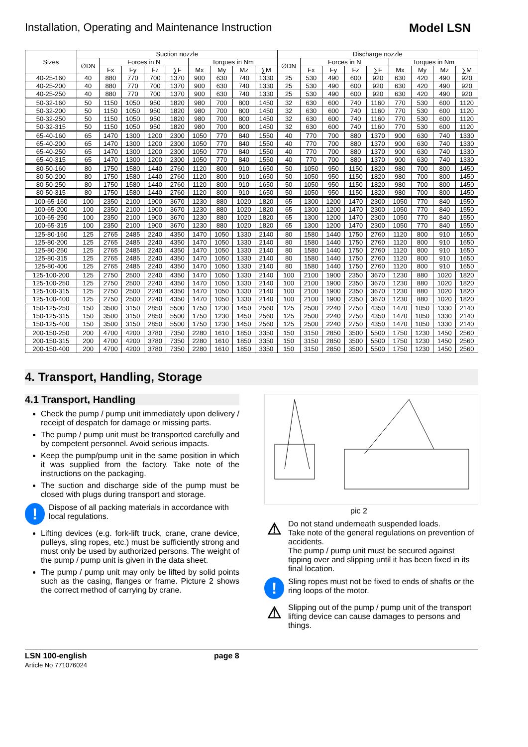Installation, Operating and Maintenance Instruction Model LSN
| Sizes | Suction nozzle | | | | | | | | | Discharge nozzle | | | | | | | | |
| --- | --- | --- | --- | --- | --- | --- | --- | --- | --- | --- | --- | --- | --- | --- | --- | --- | --- | --- |
| | ∅DN | Forces in N | | | | Torques in Nm | | | | ∅DN | Forces in N | | | | Torques in Nm | | | |
| | | Fx | Fy | Fz | ∑F | Mx | My | Mz | ∑M | | Fx | Fy | Fz | ∑F | Mx | My | Mz | ∑M |
| 40-25-160 | 40 | 880 | 770 | 700 | 1370 | 900 | 630 | 740 | 1330 | 25 | 530 | 490 | 600 | 920 | 630 | 420 | 490 | 920 |
| 40-25-200 | 40 | 880 | 770 | 700 | 1370 | 900 | 630 | 740 | 1330 | 25 | 530 | 490 | 600 | 920 | 630 | 420 | 490 | 920 |
| 40-25-250 | 40 | 880 | 770 | 700 | 1370 | 900 | 630 | 740 | 1330 | 25 | 530 | 490 | 600 | 920 | 630 | 420 | 490 | 920 |
| 50-32-160 | 50 | 1150 | 1050 | 950 | 1820 | 980 | 700 | 800 | 1450 | 32 | 630 | 600 | 740 | 1160 | 770 | 530 | 600 | 1120 |
| 50-32-200 | 50 | 1150 | 1050 | 950 | 1820 | 980 | 700 | 800 | 1450 | 32 | 630 | 600 | 740 | 1160 | 770 | 530 | 600 | 1120 |
| 50-32-250 | 50 | 1150 | 1050 | 950 | 1820 | 980 | 700 | 800 | 1450 | 32 | 630 | 600 | 740 | 1160 | 770 | 530 | 600 | 1120 |
| 50-32-315 | 50 | 1150 | 1050 | 950 | 1820 | 980 | 700 | 800 | 1450 | 32 | 630 | 600 | 740 | 1160 | 770 | 530 | 600 | 1120 |
| 65-40-160 | 65 | 1470 | 1300 | 1200 | 2300 | 1050 | 770 | 840 | 1550 | 40 | 770 | 700 | 880 | 1370 | 900 | 630 | 740 | 1330 |
| 65-40-200 | 65 | 1470 | 1300 | 1200 | 2300 | 1050 | 770 | 840 | 1550 | 40 | 770 | 700 | 880 | 1370 | 900 | 630 | 740 | 1330 |
| 65-40-250 | 65 | 1470 | 1300 | 1200 | 2300 | 1050 | 770 | 840 | 1550 | 40 | 770 | 700 | 880 | 1370 | 900 | 630 | 740 | 1330 |
| 65-40-315 | 65 | 1470 | 1300 | 1200 | 2300 | 1050 | 770 | 840 | 1550 | 40 | 770 | 700 | 880 | 1370 | 900 | 630 | 740 | 1330 |
| 80-50-160 | 80 | 1750 | 1580 | 1440 | 2760 | 1120 | 800 | 910 | 1650 | 50 | 1050 | 950 | 1150 | 1820 | 980 | 700 | 800 | 1450 |
| 80-50-200 | 80 | 1750 | 1580 | 1440 | 2760 | 1120 | 800 | 910 | 1650 | 50 | 1050 | 950 | 1150 | 1820 | 980 | 700 | 800 | 1450 |
| 80-50-250 | 80 | 1750 | 1580 | 1440 | 2760 | 1120 | 800 | 910 | 1650 | 50 | 1050 | 950 | 1150 | 1820 | 980 | 700 | 800 | 1450 |
| 80-50-315 | 80 | 1750 | 1580 | 1440 | 2760 | 1120 | 800 | 910 | 1650 | 50 | 1050 | 950 | 1150 | 1820 | 980 | 700 | 800 | 1450 |
| 100-65-160 | 100 | 2350 | 2100 | 1900 | 3670 | 1230 | 880 | 1020 | 1820 | 65 | 1300 | 1200 | 1470 | 2300 | 1050 | 770 | 840 | 1550 |
| 100-65-200 | 100 | 2350 | 2100 | 1900 | 3670 | 1230 | 880 | 1020 | 1820 | 65 | 1300 | 1200 | 1470 | 2300 | 1050 | 770 | 840 | 1550 |
| 100-65-250 | 100 | 2350 | 2100 | 1900 | 3670 | 1230 | 880 | 1020 | 1820 | 65 | 1300 | 1200 | 1470 | 2300 | 1050 | 770 | 840 | 1550 |
| 100-65-315 | 100 | 2350 | 2100 | 1900 | 3670 | 1230 | 880 | 1020 | 1820 | 65 | 1300 | 1200 | 1470 | 2300 | 1050 | 770 | 840 | 1550 |
| 125-80-160 | 125 | 2765 | 2485 | 2240 | 4350 | 1470 | 1050 | 1330 | 2140 | 80 | 1580 | 1440 | 1750 | 2760 | 1120 | 800 | 910 | 1650 |
| 125-80-200 | 125 | 2765 | 2485 | 2240 | 4350 | 1470 | 1050 | 1330 | 2140 | 80 | 1580 | 1440 | 1750 | 2760 | 1120 | 800 | 910 | 1650 |
| 125-80-250 | 125 | 2765 | 2485 | 2240 | 4350 | 1470 | 1050 | 1330 | 2140 | 80 | 1580 | 1440 | 1750 | 2760 | 1120 | 800 | 910 | 1650 |
| 125-80-315 | 125 | 2765 | 2485 | 2240 | 4350 | 1470 | 1050 | 1330 | 2140 | 80 | 1580 | 1440 | 1750 | 2760 | 1120 | 800 | 910 | 1650 |
| 125-80-400 | 125 | 2765 | 2485 | 2240 | 4350 | 1470 | 1050 | 1330 | 2140 | 80 | 1580 | 1440 | 1750 | 2760 | 1120 | 800 | 910 | 1650 |
| 125-100-200 | 125 | 2750 | 2500 | 2240 | 4350 | 1470 | 1050 | 1330 | 2140 | 100 | 2100 | 1900 | 2350 | 3670 | 1230 | 880 | 1020 | 1820 |
| 125-100-250 | 125 | 2750 | 2500 | 2240 | 4350 | 1470 | 1050 | 1330 | 2140 | 100 | 2100 | 1900 | 2350 | 3670 | 1230 | 880 | 1020 | 1820 |
| 125-100-315 | 125 | 2750 | 2500 | 2240 | 4350 | 1470 | 1050 | 1330 | 2140 | 100 | 2100 | 1900 | 2350 | 3670 | 1230 | 880 | 1020 | 1820 |
| 125-100-400 | 125 | 2750 | 2500 | 2240 | 4350 | 1470 | 1050 | 1330 | 2140 | 100 | 2100 | 1900 | 2350 | 3670 | 1230 | 880 | 1020 | 1820 |
| 150-125-250 | 150 | 3500 | 3150 | 2850 | 5500 | 1750 | 1230 | 1450 | 2560 | 125 | 2500 | 2240 | 2750 | 4350 | 1470 | 1050 | 1330 | 2140 |
| 150-125-315 | 150 | 3500 | 3150 | 2850 | 5500 | 1750 | 1230 | 1450 | 2560 | 125 | 2500 | 2240 | 2750 | 4350 | 1470 | 1050 | 1330 | 2140 |
| 150-125-400 | 150 | 3500 | 3150 | 2850 | 5500 | 1750 | 1230 | 1450 | 2560 | 125 | 2500 | 2240 | 2750 | 4350 | 1470 | 1050 | 1330 | 2140 |
| 200-150-250 | 200 | 4700 | 4200 | 3780 | 7350 | 2280 | 1610 | 1850 | 3350 | 150 | 3150 | 2850 | 3500 | 5500 | 1750 | 1230 | 1450 | 2560 |
| 200-150-315 | 200 | 4700 | 4200 | 3780 | 7350 | 2280 | 1610 | 1850 | 3350 | 150 | 3150 | 2850 | 3500 | 5500 | 1750 | 1230 | 1450 | 2560 |
| 200-150-400 | 200 | 4700 | 4200 | 3780 | 7350 | 2280 | 1610 | 1850 | 3350 | 150 | 3150 | 2850 | 3500 | 5500 | 1750 | 1230 | 1450 | 2560 |
4. Transport, Handling, Storage
4.1 Transport, Handling
Check the pump / pump unit immediately upon delivery / receipt of despatch for damage or missing parts.
The pump / pump unit must be transported carefully and by competent personnel. Avoid serious impacts.
Keep the pump/pump unit in the same position in which it was supplied from the factory. Take note of the instructions on the packaging.
The suction and discharge side of the pump must be closed with plugs during transport and storage.
!
Dispose of all packing materials in accordance with local regulations.
Lifting devices (e.g. fork-lift truck, crane, crane device, pulleys, sling ropes, etc.) must be sufficiently strong and must only be used by authorized persons. The weight of the pump / pump unit is given in the data sheet.
The pump / pump unit may only be lifted by solid points such as the casing, flanges or frame. Picture 2 shows the correct method of carrying by crane.
pic 2
⚠
Do not stand underneath suspended loads.
Take note of the general regulations on prevention of accidents.
The pump / pump unit must be secured against tipping over and slipping until it has been fixed in its final location.
!
Sling ropes must not be fixed to ends of shafts or the ring loops of the motor.
⚠
Slipping out of the pump / pump unit of the transport lifting device can cause damages to persons and things.
LSN 100-english
Article No 771076024
page 8